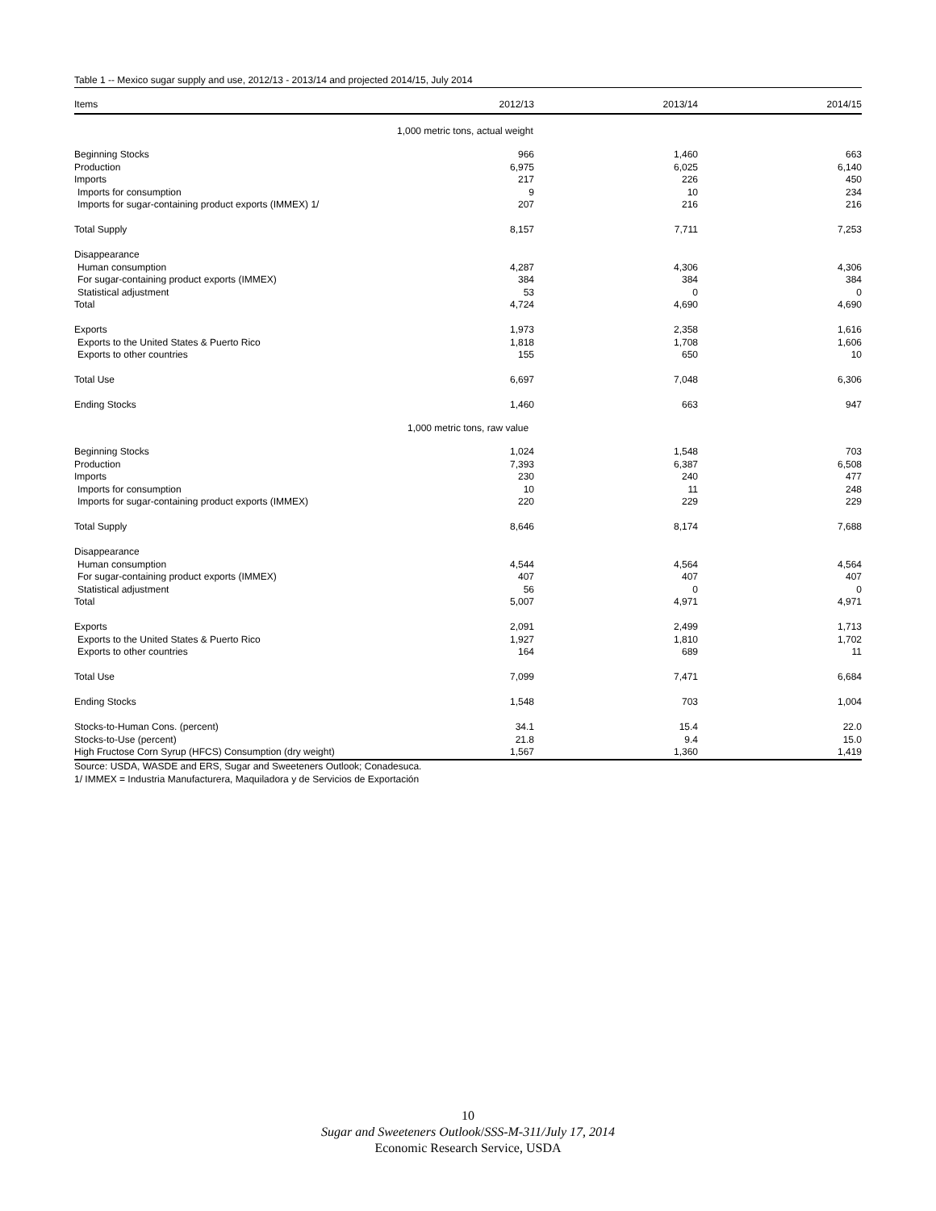Table 1 -- Mexico sugar supply and use, 2012/13 - 2013/14 and projected 2014/15, July 2014
| Items | 2012/13 | 2013/14 | 2014/15 |
| --- | --- | --- | --- |
| 1,000 metric tons, actual weight | | | |
| Beginning Stocks | 966 | 1,460 | 663 |
| Production | 6,975 | 6,025 | 6,140 |
| Imports | 217 | 226 | 450 |
| Imports for consumption | 9 | 10 | 234 |
| Imports for sugar-containing product exports (IMMEX) 1/ | 207 | 216 | 216 |
| Total Supply | 8,157 | 7,711 | 7,253 |
| Disappearance | | | |
| Human consumption | 4,287 | 4,306 | 4,306 |
| For sugar-containing product exports (IMMEX) | 384 | 384 | 384 |
| Statistical adjustment | 53 | 0 | 0 |
| Total | 4,724 | 4,690 | 4,690 |
| Exports | 1,973 | 2,358 | 1,616 |
| Exports to the United States & Puerto Rico | 1,818 | 1,708 | 1,606 |
| Exports to other countries | 155 | 650 | 10 |
| Total Use | 6,697 | 7,048 | 6,306 |
| Ending Stocks | 1,460 | 663 | 947 |
| 1,000 metric tons, raw value | | | |
| Beginning Stocks | 1,024 | 1,548 | 703 |
| Production | 7,393 | 6,387 | 6,508 |
| Imports | 230 | 240 | 477 |
| Imports for consumption | 10 | 11 | 248 |
| Imports for sugar-containing product exports (IMMEX) | 220 | 229 | 229 |
| Total Supply | 8,646 | 8,174 | 7,688 |
| Disappearance | | | |
| Human consumption | 4,544 | 4,564 | 4,564 |
| For sugar-containing product exports (IMMEX) | 407 | 407 | 407 |
| Statistical adjustment | 56 | 0 | 0 |
| Total | 5,007 | 4,971 | 4,971 |
| Exports | 2,091 | 2,499 | 1,713 |
| Exports to the United States & Puerto Rico | 1,927 | 1,810 | 1,702 |
| Exports to other countries | 164 | 689 | 11 |
| Total Use | 7,099 | 7,471 | 6,684 |
| Ending Stocks | 1,548 | 703 | 1,004 |
| Stocks-to-Human Cons. (percent) | 34.1 | 15.4 | 22.0 |
| Stocks-to-Use (percent) | 21.8 | 9.4 | 15.0 |
| High Fructose Corn Syrup (HFCS) Consumption (dry weight) | 1,567 | 1,360 | 1,419 |
Source: USDA, WASDE and ERS, Sugar and Sweeteners Outlook; Conadesuca.
1/ IMMEX = Industria Manufacturera, Maquiladora y de Servicios de Exportación
10
Sugar and Sweeteners Outlook/SSS-M-311/July 17, 2014
Economic Research Service, USDA